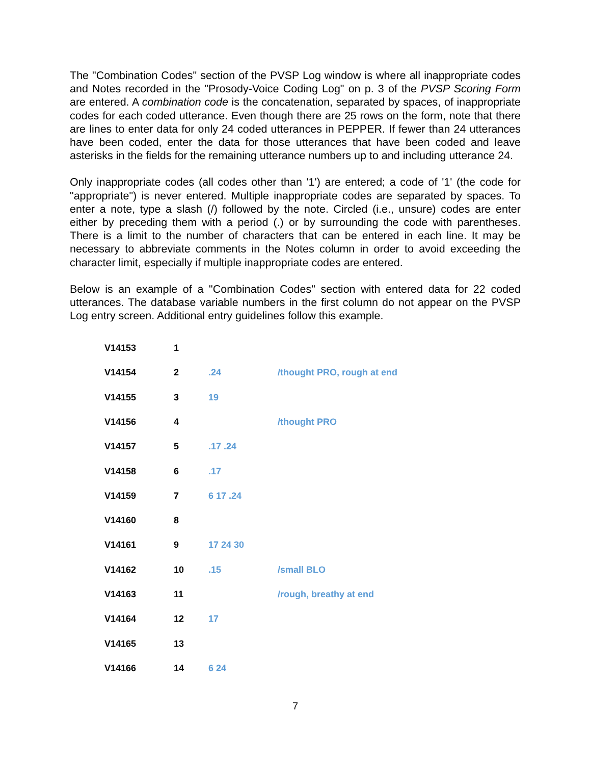The "Combination Codes" section of the PVSP Log window is where all inappropriate codes and Notes recorded in the "Prosody-Voice Coding Log" on p. 3 of the PVSP Scoring Form are entered. A combination code is the concatenation, separated by spaces, of inappropriate codes for each coded utterance. Even though there are 25 rows on the form, note that there are lines to enter data for only 24 coded utterances in PEPPER. If fewer than 24 utterances have been coded, enter the data for those utterances that have been coded and leave asterisks in the fields for the remaining utterance numbers up to and including utterance 24.
Only inappropriate codes (all codes other than '1') are entered; a code of '1' (the code for "appropriate") is never entered. Multiple inappropriate codes are separated by spaces. To enter a note, type a slash (/) followed by the note. Circled (i.e., unsure) codes are enter either by preceding them with a period (.) or by surrounding the code with parentheses. There is a limit to the number of characters that can be entered in each line. It may be necessary to abbreviate comments in the Notes column in order to avoid exceeding the character limit, especially if multiple inappropriate codes are entered.
Below is an example of a "Combination Codes" section with entered data for 22 coded utterances. The database variable numbers in the first column do not appear on the PVSP Log entry screen. Additional entry guidelines follow this example.
| V14153 | 1 | | |
| V14154 | 2 | .24 | /thought PRO, rough at end |
| V14155 | 3 | 19 | |
| V14156 | 4 | | /thought PRO |
| V14157 | 5 | .17 .24 | |
| V14158 | 6 | .17 | |
| V14159 | 7 | 6 17 .24 | |
| V14160 | 8 | | |
| V14161 | 9 | 17 24 30 | |
| V14162 | 10 | .15 | /small BLO |
| V14163 | 11 | | /rough, breathy at end |
| V14164 | 12 | 17 | |
| V14165 | 13 | | |
| V14166 | 14 | 6 24 | |
7